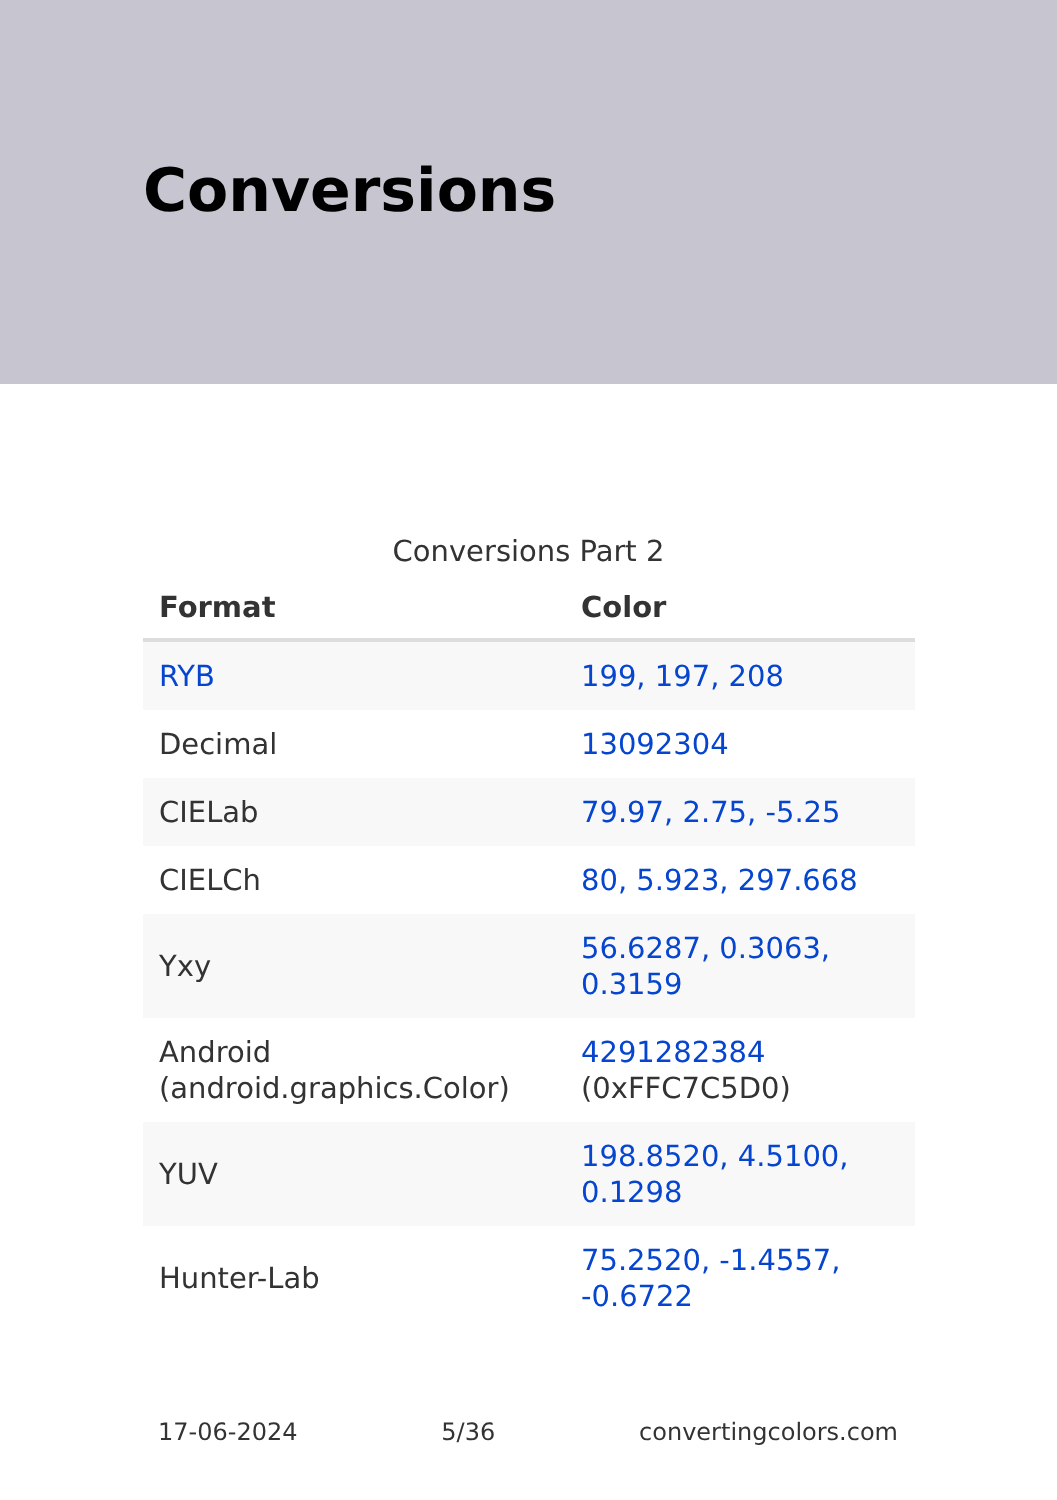Conversions
Conversions Part 2
| Format | Color |
| --- | --- |
| RYB | 199, 197, 208 |
| Decimal | 13092304 |
| CIELab | 79.97, 2.75, -5.25 |
| CIELCh | 80, 5.923, 297.668 |
| Yxy | 56.6287, 0.3063, 0.3159 |
| Android (android.graphics.Color) | 4291282384 (0xFFC7C5D0) |
| YUV | 198.8520, 4.5100, 0.1298 |
| Hunter-Lab | 75.2520, -1.4557, -0.6722 |
17-06-2024 5/36 convertingcolors.com